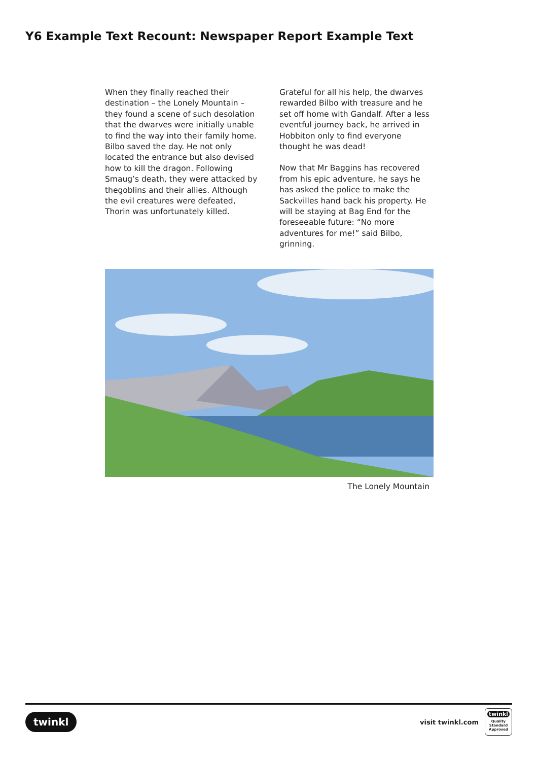Y6 Example Text Recount: Newspaper Report Example Text
When they finally reached their destination – the Lonely Mountain – they found a scene of such desolation that the dwarves were initially unable to find the way into their family home. Bilbo saved the day. He not only located the entrance but also devised how to kill the dragon. Following Smaug’s death, they were attacked by thegoblins and their allies. Although the evil creatures were defeated, Thorin was unfortunately killed.
Grateful for all his help, the dwarves rewarded Bilbo with treasure and he set off home with Gandalf. After a less eventful journey back, he arrived in Hobbiton only to find everyone thought he was dead!
Now that Mr Baggins has recovered from his epic adventure, he says he has asked the police to make the Sackvilles hand back his property. He will be staying at Bag End for the foreseeable future: “No more adventures for me!” said Bilbo, grinning.
The Lonely Mountain
twinkl
visit twinkl.com
twinkl
Quality Standard Approved